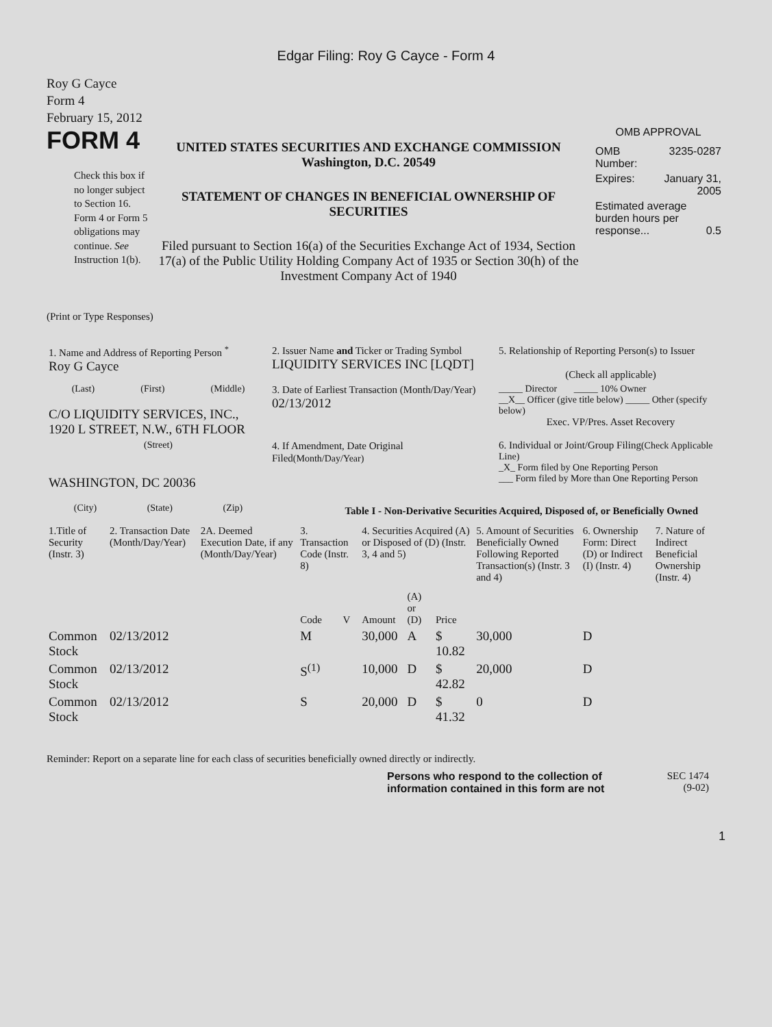Edgar Filing: Roy G Cayce - Form 4
Roy G Cayce
Form 4
February 15, 2012
FORM 4
Check this box if no longer subject to Section 16. Form 4 or Form 5 obligations may continue. See Instruction 1(b).
UNITED STATES SECURITIES AND EXCHANGE COMMISSION
Washington, D.C. 20549
STATEMENT OF CHANGES IN BENEFICIAL OWNERSHIP OF SECURITIES
Filed pursuant to Section 16(a) of the Securities Exchange Act of 1934, Section 17(a) of the Public Utility Holding Company Act of 1935 or Section 30(h) of the Investment Company Act of 1940
OMB APPROVAL
| OMB Number: | 3235-0287 |
| Expires: | January 31, 2005 |
| Estimated average burden hours per response... 0.5 | |
(Print or Type Responses)
| 1. Name and Address of Reporting Person <sup>*</sup> Roy G Cayce | 2. Issuer Name and Ticker or Trading Symbol LIQUIDITY SERVICES INC [LQDT] | 5. Relationship of Reporting Person(s) to Issuer (Check all applicable) |
| (Last) (First) (Middle) C/O LIQUIDITY SERVICES, INC., 1920 L STREET, N.W., 6TH FLOOR | 3. Date of Earliest Transaction (Month/Day/Year) 02/13/2012 | _____ Director _____ 10% Owner __X__ Officer (give title below) _____ Other (specify below) Exec. VP/Pres. Asset Recovery |
| (Street) WASHINGTON, DC 20036 (City) (State) (Zip) | 4. If Amendment, Date Original Filed (Month/Day/Year) | 6. Individual or Joint/Group Filing (Check Applicable Line) _X_ Form filed by One Reporting Person ___ Form filed by More than One Reporting Person |
Table I - Non-Derivative Securities Acquired, Disposed of, or Beneficially Owned
| 1.Title of Security (Instr. 3) | 2. Transaction Date (Month/Day/Year) | 2A. Deemed Execution Date, if any (Month/Day/Year) | 3. Transaction Code (Instr. 8) | | 4. Securities Acquired (A) or Disposed of (D) (Instr. 3, 4 and 5) | | | 5. Amount of Securities Beneficially Owned Following Reported Transaction(s) (Instr. 3 and 4) | 6. Ownership Form: Direct (D) or Indirect (I) (Instr. 4) | 7. Nature of Indirect Beneficial Ownership (Instr. 4) |
| --- | --- | --- | --- | --- | --- | --- | --- | --- | --- | --- |
| | | | Code | V | Amount | (A) or (D) | Price | | | |
| Common Stock | 02/13/2012 | | M | | 30,000 | A | $ 10.82 | 30,000 | D | |
| Common Stock | 02/13/2012 | | S<sup>(1)</sup> | | 10,000 | D | $ 42.82 | 20,000 | D | |
| Common Stock | 02/13/2012 | | S | | 20,000 | D | $ 41.32 | 0 | D | |
Reminder: Report on a separate line for each class of securities beneficially owned directly or indirectly.
Persons who respond to the collection of information contained in this form are not
SEC 1474
(9-02)
1